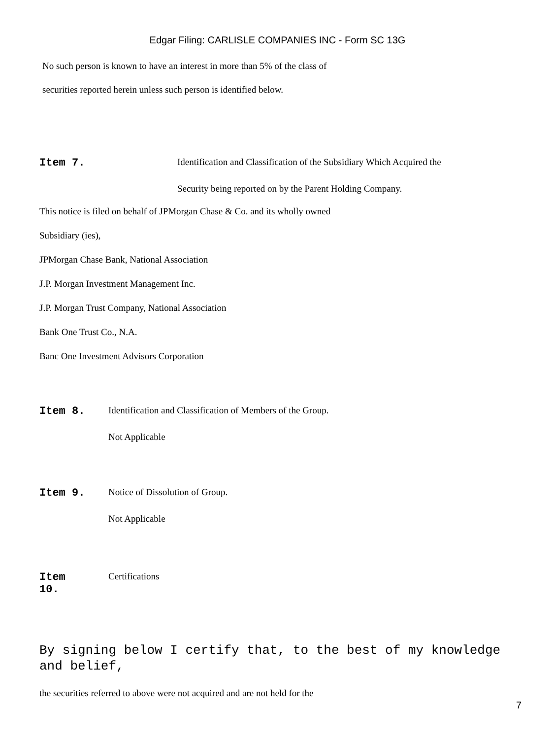Edgar Filing: CARLISLE COMPANIES INC - Form SC 13G
No such person is known to have an interest in more than 5% of the class of
securities reported herein unless such person is identified below.
Item 7.
Identification and Classification of the Subsidiary Which Acquired the
Security being reported on by the Parent Holding Company.
This notice is filed on behalf of JPMorgan Chase & Co. and its wholly owned
Subsidiary (ies),
JPMorgan Chase Bank, National Association
J.P. Morgan Investment Management Inc.
J.P. Morgan Trust Company, National Association
Bank One Trust Co., N.A.
Banc One Investment Advisors Corporation
Item 8.
Identification and Classification of Members of the Group.
Not Applicable
Item 9.
Notice of Dissolution of Group.
Not Applicable
Item
10.
Certifications
By signing below I certify that, to the best of my knowledge and belief,
the securities referred to above were not acquired and are not held for the
7